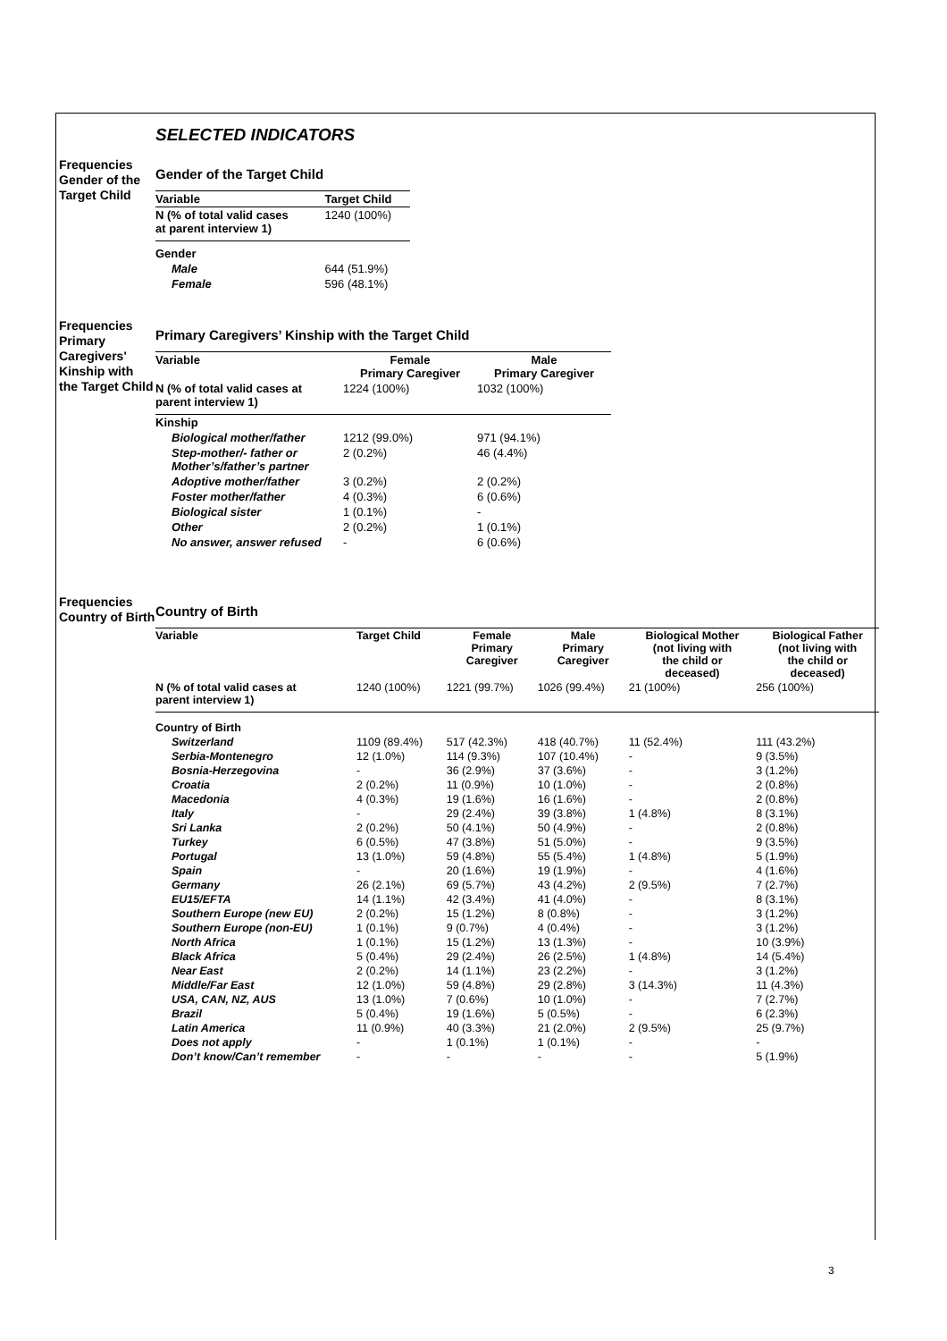SELECTED INDICATORS
Frequencies Gender of the Target Child
Gender of the Target Child
| Variable | Target Child |
| --- | --- |
| N (% of total valid cases at parent interview 1) | 1240 (100%) |
| Gender | |
| Male | 644 (51.9%) |
| Female | 596 (48.1%) |
Frequencies Primary Caregivers' Kinship with the Target Child
Primary Caregivers’ Kinship with the Target Child
| Variable | Female Primary Caregiver | Male Primary Caregiver |
| --- | --- | --- |
| N (% of total valid cases at parent interview 1) | 1224 (100%) | 1032 (100%) |
| Kinship | | |
| Biological mother/father | 1212 (99.0%) | 971 (94.1%) |
| Step-mother/- father or Mother’s/father’s partner | 2 (0.2%) | 46 (4.4%) |
| Adoptive mother/father | 3 (0.2%) | 2 (0.2%) |
| Foster mother/father | 4 (0.3%) | 6 (0.6%) |
| Biological sister | 1 (0.1%) | - |
| Other | 2 (0.2%) | 1 (0.1%) |
| No answer, answer refused | - | 6 (0.6%) |
Frequencies Country of Birth
Country of Birth
| Variable | Target Child | Female Primary Caregiver | Male Primary Caregiver | Biological Mother (not living with the child or deceased) | Biological Father (not living with the child or deceased) |
| --- | --- | --- | --- | --- | --- |
| N (% of total valid cases at parent interview 1) | 1240 (100%) | 1221 (99.7%) | 1026 (99.4%) | 21 (100%) | 256 (100%) |
| Country of Birth | | | | | |
| Switzerland | 1109 (89.4%) | 517 (42.3%) | 418 (40.7%) | 11 (52.4%) | 111 (43.2%) |
| Serbia-Montenegro | 12 (1.0%) | 114 (9.3%) | 107 (10.4%) | - | 9 (3.5%) |
| Bosnia-Herzegovina | - | 36 (2.9%) | 37 (3.6%) | - | 3 (1.2%) |
| Croatia | 2 (0.2%) | 11 (0.9%) | 10 (1.0%) | - | 2 (0.8%) |
| Macedonia | 4 (0.3%) | 19 (1.6%) | 16 (1.6%) | - | 2 (0.8%) |
| Italy | - | 29 (2.4%) | 39 (3.8%) | 1 (4.8%) | 8 (3.1%) |
| Sri Lanka | 2 (0.2%) | 50 (4.1%) | 50 (4.9%) | - | 2 (0.8%) |
| Turkey | 6 (0.5%) | 47 (3.8%) | 51 (5.0%) | - | 9 (3.5%) |
| Portugal | 13 (1.0%) | 59 (4.8%) | 55 (5.4%) | 1 (4.8%) | 5 (1.9%) |
| Spain | - | 20 (1.6%) | 19 (1.9%) | - | 4 (1.6%) |
| Germany | 26 (2.1%) | 69 (5.7%) | 43 (4.2%) | 2 (9.5%) | 7 (2.7%) |
| EU15/EFTA | 14 (1.1%) | 42 (3.4%) | 41 (4.0%) | - | 8 (3.1%) |
| Southern Europe (new EU) | 2 (0.2%) | 15 (1.2%) | 8 (0.8%) | - | 3 (1.2%) |
| Southern Europe (non-EU) | 1 (0.1%) | 9 (0.7%) | 4 (0.4%) | - | 3 (1.2%) |
| North Africa | 1 (0.1%) | 15 (1.2%) | 13 (1.3%) | - | 10 (3.9%) |
| Black Africa | 5 (0.4%) | 29 (2.4%) | 26 (2.5%) | 1 (4.8%) | 14 (5.4%) |
| Near East | 2 (0.2%) | 14 (1.1%) | 23 (2.2%) | - | 3 (1.2%) |
| Middle/Far East | 12 (1.0%) | 59 (4.8%) | 29 (2.8%) | 3 (14.3%) | 11 (4.3%) |
| USA, CAN, NZ, AUS | 13 (1.0%) | 7 (0.6%) | 10 (1.0%) | - | 7 (2.7%) |
| Brazil | 5 (0.4%) | 19 (1.6%) | 5 (0.5%) | - | 6 (2.3%) |
| Latin America | 11 (0.9%) | 40 (3.3%) | 21 (2.0%) | 2 (9.5%) | 25 (9.7%) |
| Does not apply | - | 1 (0.1%) | 1 (0.1%) | - | - |
| Don’t know/Can’t remember | - | - | - | - | 5 (1.9%) |
3